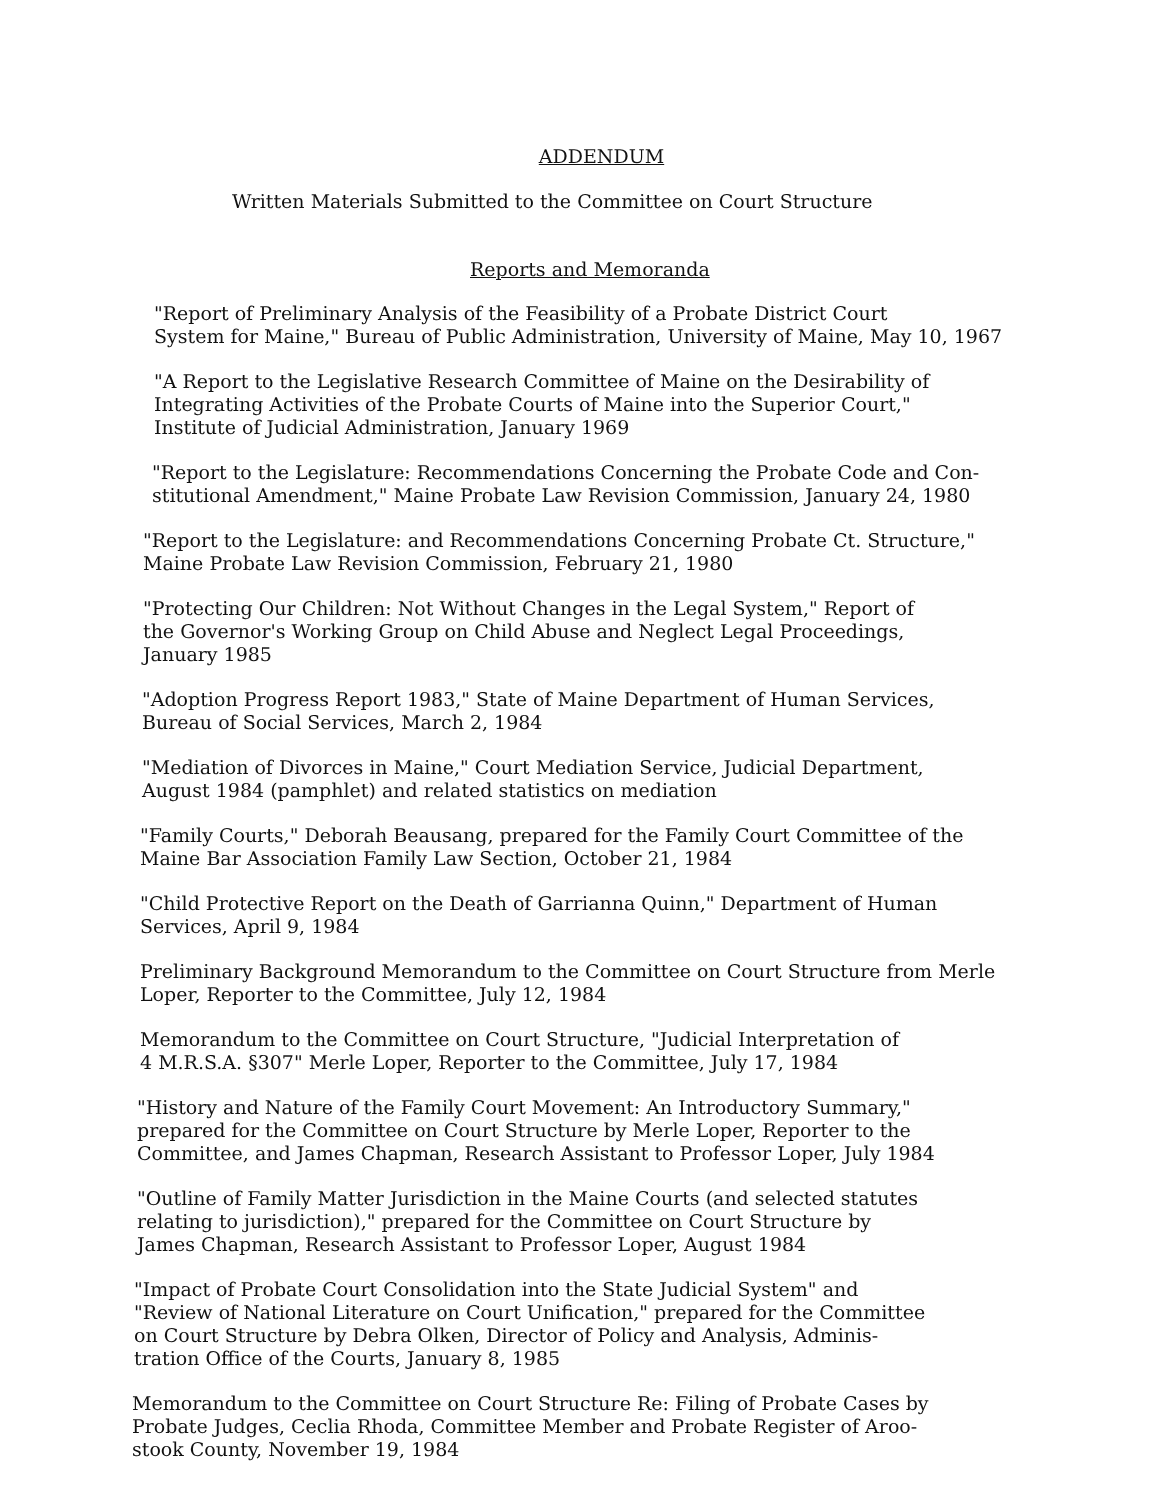ADDENDUM
Written Materials Submitted to the Committee on Court Structure
Reports and Memoranda
"Report of Preliminary Analysis of the Feasibility of a Probate District Court
System for Maine," Bureau of Public Administration, University of Maine, May 10, 1967
"A Report to the Legislative Research Committee of Maine on the Desirability of
Integrating Activities of the Probate Courts of Maine into the Superior Court,"
Institute of Judicial Administration, January 1969
"Report to the Legislature: Recommendations Concerning the Probate Code and Con-
stitutional Amendment," Maine Probate Law Revision Commission, January 24, 1980
"Report to the Legislature: and Recommendations Concerning Probate Ct. Structure,"
Maine Probate Law Revision Commission, February 21, 1980
"Protecting Our Children: Not Without Changes in the Legal System," Report of
the Governor's Working Group on Child Abuse and Neglect Legal Proceedings,
January 1985
"Adoption Progress Report 1983," State of Maine Department of Human Services,
Bureau of Social Services, March 2, 1984
"Mediation of Divorces in Maine," Court Mediation Service, Judicial Department,
August 1984 (pamphlet) and related statistics on mediation
"Family Courts," Deborah Beausang, prepared for the Family Court Committee of the
Maine Bar Association Family Law Section, October 21, 1984
"Child Protective Report on the Death of Garrianna Quinn," Department of Human
Services, April 9, 1984
Preliminary Background Memorandum to the Committee on Court Structure from Merle
Loper, Reporter to the Committee, July 12, 1984
Memorandum to the Committee on Court Structure, "Judicial Interpretation of
4 M.R.S.A. §307" Merle Loper, Reporter to the Committee, July 17, 1984
"History and Nature of the Family Court Movement: An Introductory Summary,"
prepared for the Committee on Court Structure by Merle Loper, Reporter to the
Committee, and James Chapman, Research Assistant to Professor Loper, July 1984
"Outline of Family Matter Jurisdiction in the Maine Courts (and selected statutes
relating to jurisdiction)," prepared for the Committee on Court Structure by
James Chapman, Research Assistant to Professor Loper, August 1984
"Impact of Probate Court Consolidation into the State Judicial System" and
"Review of National Literature on Court Unification," prepared for the Committee
on Court Structure by Debra Olken, Director of Policy and Analysis, Adminis-
tration Office of the Courts, January 8, 1985
Memorandum to the Committee on Court Structure Re: Filing of Probate Cases by
Probate Judges, Ceclia Rhoda, Committee Member and Probate Register of Aroo-
stook County, November 19, 1984